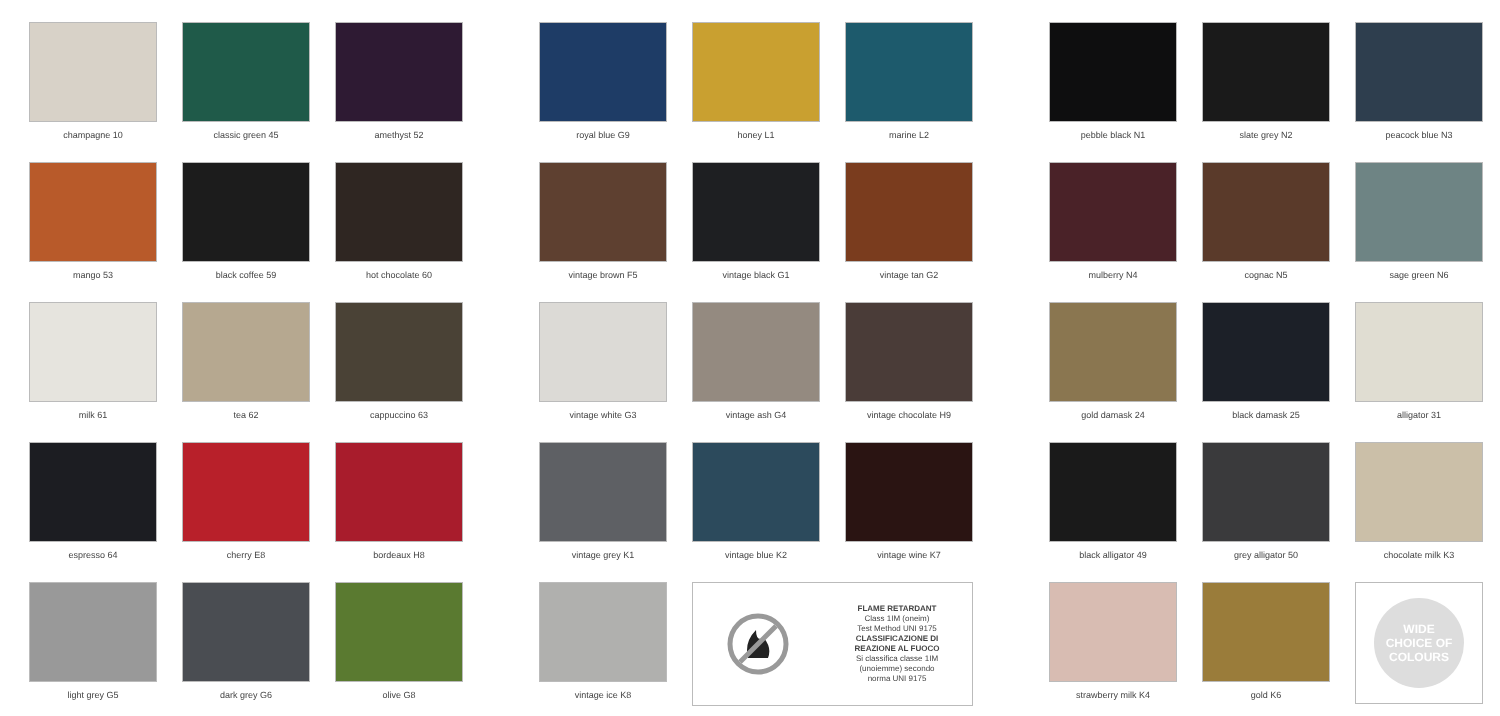champagne 10
classic green 45
amethyst 52
mango 53
black coffee 59
hot chocolate 60
milk 61
tea 62
cappuccino 63
espresso 64
cherry E8
bordeaux H8
light grey G5
dark grey G6
olive G8
royal blue G9
honey L1
marine L2
vintage brown F5
vintage black G1
vintage tan G2
vintage white G3
vintage ash G4
vintage chocolate H9
vintage grey K1
vintage blue K2
vintage wine K7
vintage ice K8
FLAME RETARDANT
Class 1IM (oneim)
Test Method UNI 9175
CLASSIFICAZIONE DI
REAZIONE AL FUOCO
Si classifica classe 1IM
(unoiemme) secondo
norma UNI 9175
pebble black N1
slate grey N2
peacock blue N3
mulberry N4
cognac N5
sage green N6
gold damask 24
black damask 25
alligator 31
black alligator 49
grey alligator 50
chocolate milk K3
strawberry milk K4
gold K6
WIDE
CHOICE OF
COLOURS